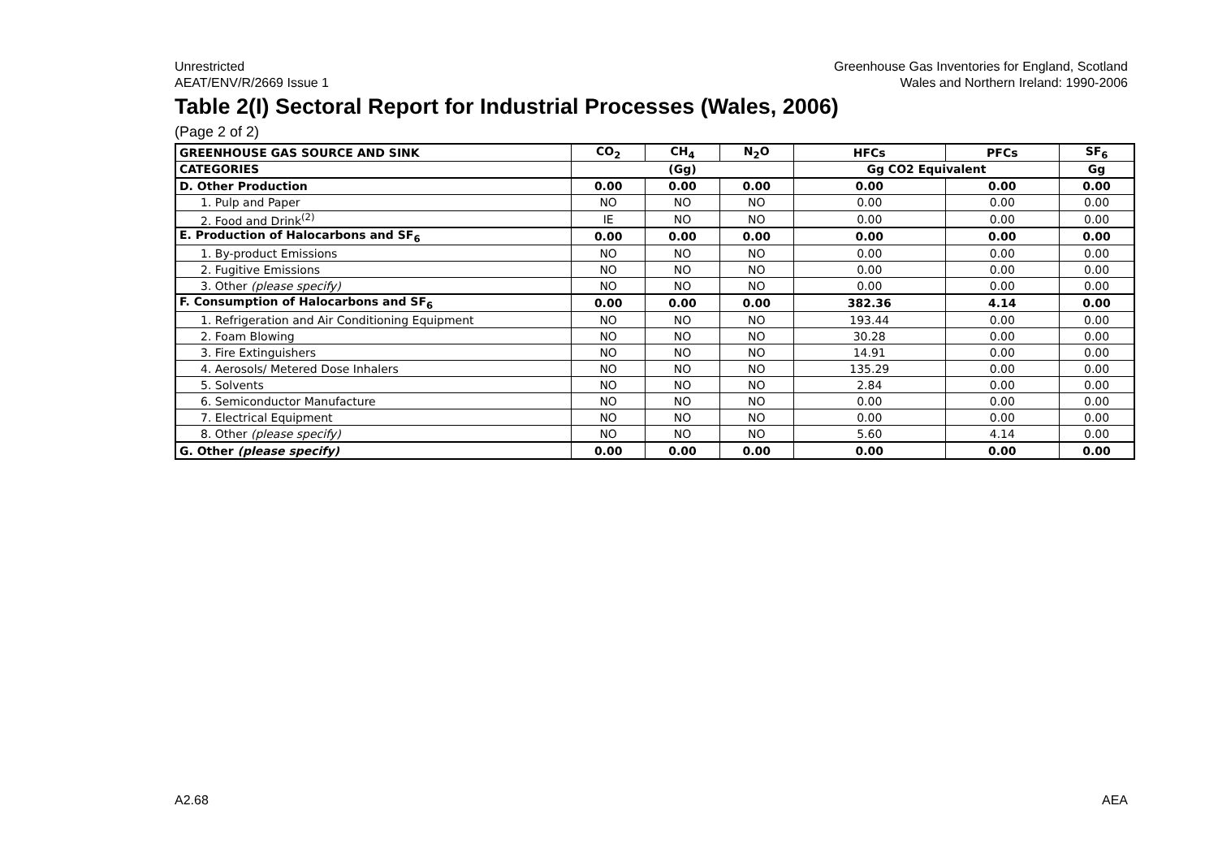Unrestricted
AEAT/ENV/R/2669 Issue 1
Greenhouse Gas Inventories for England, Scotland
Wales and Northern Ireland: 1990-2006
Table 2(I) Sectoral Report for Industrial Processes (Wales, 2006)
(Page 2 of 2)
| GREENHOUSE GAS SOURCE AND SINK | CO<sub>2</sub> | CH<sub>4</sub> | N<sub>2</sub>O | HFCs | PFCs | SF<sub>6</sub> |
| --- | --- | --- | --- | --- | --- | --- |
| CATEGORIES | (Gg) | | | Gg CO2 Equivalent | | Gg |
| D. Other Production | 0.00 | 0.00 | 0.00 | 0.00 | 0.00 | 0.00 |
| 1. Pulp and Paper | NO | NO | NO | 0.00 | 0.00 | 0.00 |
| 2. Food and Drink<sup>(2)</sup> | IE | NO | NO | 0.00 | 0.00 | 0.00 |
| E. Production of Halocarbons and SF<sub>6</sub> | 0.00 | 0.00 | 0.00 | 0.00 | 0.00 | 0.00 |
| 1. By-product Emissions | NO | NO | NO | 0.00 | 0.00 | 0.00 |
| 2. Fugitive Emissions | NO | NO | NO | 0.00 | 0.00 | 0.00 |
| 3. Other (please specify) | NO | NO | NO | 0.00 | 0.00 | 0.00 |
| F. Consumption of Halocarbons and SF<sub>6</sub> | 0.00 | 0.00 | 0.00 | 382.36 | 4.14 | 0.00 |
| 1. Refrigeration and Air Conditioning Equipment | NO | NO | NO | 193.44 | 0.00 | 0.00 |
| 2. Foam Blowing | NO | NO | NO | 30.28 | 0.00 | 0.00 |
| 3. Fire Extinguishers | NO | NO | NO | 14.91 | 0.00 | 0.00 |
| 4. Aerosols/ Metered Dose Inhalers | NO | NO | NO | 135.29 | 0.00 | 0.00 |
| 5. Solvents | NO | NO | NO | 2.84 | 0.00 | 0.00 |
| 6. Semiconductor Manufacture | NO | NO | NO | 0.00 | 0.00 | 0.00 |
| 7. Electrical Equipment | NO | NO | NO | 0.00 | 0.00 | 0.00 |
| 8. Other (please specify) | NO | NO | NO | 5.60 | 4.14 | 0.00 |
| G. Other (please specify) | 0.00 | 0.00 | 0.00 | 0.00 | 0.00 | 0.00 |
A2.68 AEA